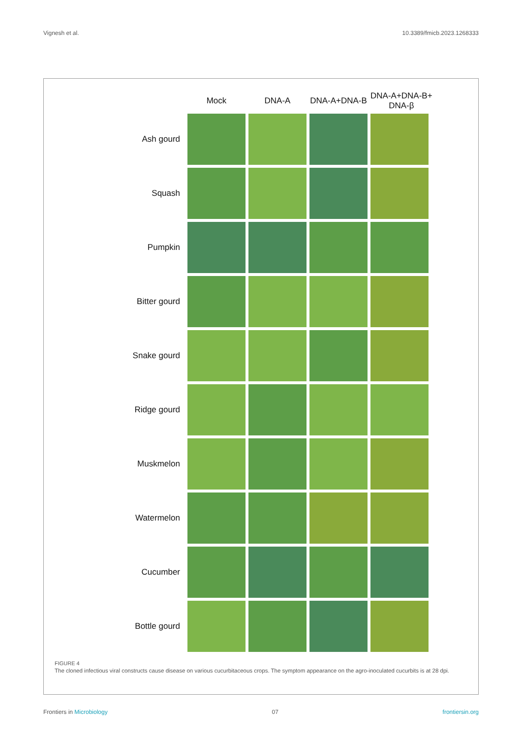Vignesh et al. 10.3389/fmicb.2023.1268333
| | Mock | DNA-A | DNA-A+DNA-B | DNA-A+DNA-B+ DNA-β |
| --- | --- | --- | --- | --- |
| Ash gourd | | | | |
| Squash | | | | |
| Pumpkin | | | | |
| Bitter gourd | | | | |
| Snake gourd | | | | |
| Ridge gourd | | | | |
| Muskmelon | | | | |
| Watermelon | | | | |
| Cucumber | | | | |
| Bottle gourd | | | | |
FIGURE 4
The cloned infectious viral constructs cause disease on various cucurbitaceous crops. The symptom appearance on the agro-inoculated cucurbits is at 28 dpi.
Frontiers in Microbiology 07 frontiersin.org